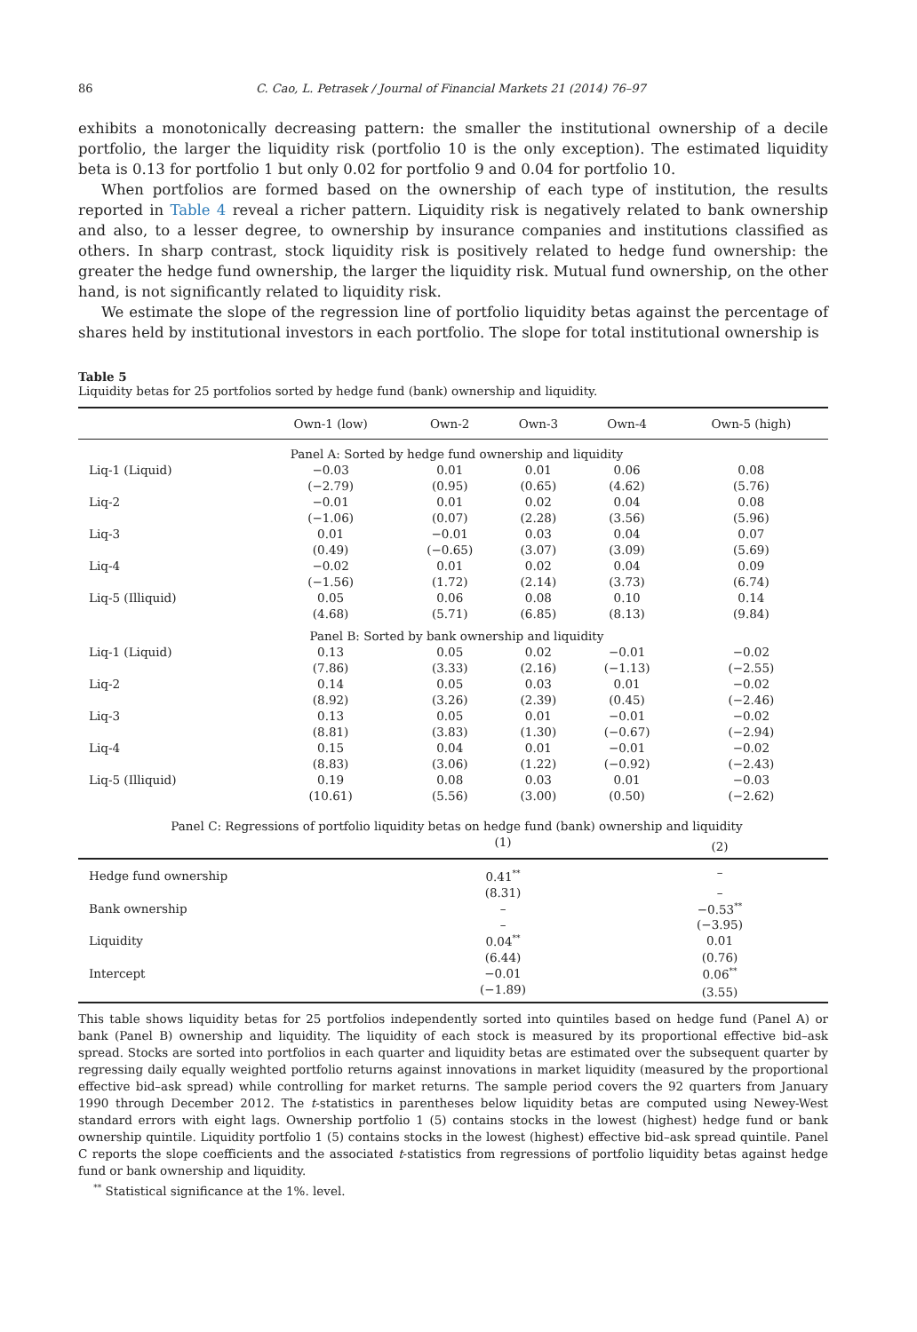86 C. Cao, L. Petrasek / Journal of Financial Markets 21 (2014) 76–97
exhibits a monotonically decreasing pattern: the smaller the institutional ownership of a decile portfolio, the larger the liquidity risk (portfolio 10 is the only exception). The estimated liquidity beta is 0.13 for portfolio 1 but only 0.02 for portfolio 9 and 0.04 for portfolio 10.
When portfolios are formed based on the ownership of each type of institution, the results reported in Table 4 reveal a richer pattern. Liquidity risk is negatively related to bank ownership and also, to a lesser degree, to ownership by insurance companies and institutions classified as others. In sharp contrast, stock liquidity risk is positively related to hedge fund ownership: the greater the hedge fund ownership, the larger the liquidity risk. Mutual fund ownership, on the other hand, is not significantly related to liquidity risk.
We estimate the slope of the regression line of portfolio liquidity betas against the percentage of shares held by institutional investors in each portfolio. The slope for total institutional ownership is
Table 5
Liquidity betas for 25 portfolios sorted by hedge fund (bank) ownership and liquidity.
| | Own-1 (low) | Own-2 | Own-3 | Own-4 | Own-5 (high) |
| --- | --- | --- | --- | --- | --- |
| Panel A: Sorted by hedge fund ownership and liquidity | | | | | |
| Liq-1 (Liquid) | −0.03 | 0.01 | 0.01 | 0.06 | 0.08 |
| | (−2.79) | (0.95) | (0.65) | (4.62) | (5.76) |
| Liq-2 | −0.01 | 0.01 | 0.02 | 0.04 | 0.08 |
| | (−1.06) | (0.07) | (2.28) | (3.56) | (5.96) |
| Liq-3 | 0.01 | −0.01 | 0.03 | 0.04 | 0.07 |
| | (0.49) | (−0.65) | (3.07) | (3.09) | (5.69) |
| Liq-4 | −0.02 | 0.01 | 0.02 | 0.04 | 0.09 |
| | (−1.56) | (1.72) | (2.14) | (3.73) | (6.74) |
| Liq-5 (Illiquid) | 0.05 | 0.06 | 0.08 | 0.10 | 0.14 |
| | (4.68) | (5.71) | (6.85) | (8.13) | (9.84) |
| Panel B: Sorted by bank ownership and liquidity | | | | | |
| Liq-1 (Liquid) | 0.13 | 0.05 | 0.02 | −0.01 | −0.02 |
| | (7.86) | (3.33) | (2.16) | (−1.13) | (−2.55) |
| Liq-2 | 0.14 | 0.05 | 0.03 | 0.01 | −0.02 |
| | (8.92) | (3.26) | (2.39) | (0.45) | (−2.46) |
| Liq-3 | 0.13 | 0.05 | 0.01 | −0.01 | −0.02 |
| | (8.81) | (3.83) | (1.30) | (−0.67) | (−2.94) |
| Liq-4 | 0.15 | 0.04 | 0.01 | −0.01 | −0.02 |
| | (8.83) | (3.06) | (1.22) | (−0.92) | (−2.43) |
| Liq-5 (Illiquid) | 0.19 | 0.08 | 0.03 | 0.01 | −0.03 |
| | (10.61) | (5.56) | (3.00) | (0.50) | (−2.62) |
| Panel C: Regressions of portfolio liquidity betas on hedge fund (bank) ownership and liquidity | | |
| | (1) | (2) |
| Hedge fund ownership | 0.41<sup>**</sup> | – |
| | (8.31) | – |
| Bank ownership | – | −0.53<sup>**</sup> |
| | – | (−3.95) |
| Liquidity | 0.04<sup>**</sup> | 0.01 |
| | (6.44) | (0.76) |
| Intercept | −0.01 | 0.06<sup>**</sup> |
| | (−1.89) | (3.55) |
This table shows liquidity betas for 25 portfolios independently sorted into quintiles based on hedge fund (Panel A) or bank (Panel B) ownership and liquidity. The liquidity of each stock is measured by its proportional effective bid–ask spread. Stocks are sorted into portfolios in each quarter and liquidity betas are estimated over the subsequent quarter by regressing daily equally weighted portfolio returns against innovations in market liquidity (measured by the proportional effective bid–ask spread) while controlling for market returns. The sample period covers the 92 quarters from January 1990 through December 2012. The t-statistics in parentheses below liquidity betas are computed using Newey-West standard errors with eight lags. Ownership portfolio 1 (5) contains stocks in the lowest (highest) hedge fund or bank ownership quintile. Liquidity portfolio 1 (5) contains stocks in the lowest (highest) effective bid–ask spread quintile. Panel C reports the slope coefficients and the associated t-statistics from regressions of portfolio liquidity betas against hedge fund or bank ownership and liquidity.
<sup>**</sup> Statistical significance at the 1%. level.